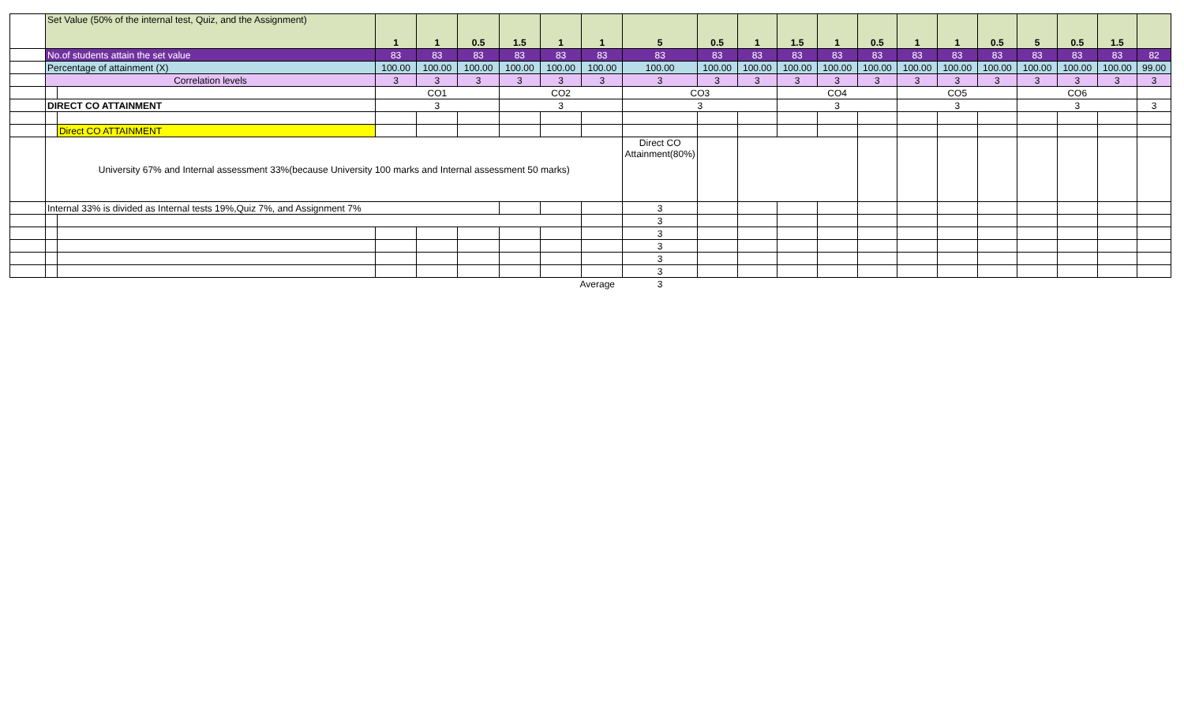| | Set Value (50% of the internal test, Quiz, and the Assignment) | | 1 | 1 | 0.5 | 1.5 | 1 | 1 | 5 | 0.5 | 1 | 1.5 | 1 | 0.5 | 1 | 1 | 0.5 | 5 | 0.5 | 1.5 | |
| | No.of students attain the set value | | 83 | 83 | 83 | 83 | 83 | 83 | 83 | 83 | 83 | 83 | 83 | 83 | 83 | 83 | 83 | 83 | 83 | 83 | 82 |
| | Percentage of attainment (X) | | 100.00 | 100.00 | 100.00 | 100.00 | 100.00 | 100.00 | 100.00 | 100.00 | 100.00 | 100.00 | 100.00 | 100.00 | 100.00 | 100.00 | 100.00 | 100.00 | 100.00 | 100.00 | 99.00 |
| | Correlation levels | | 3 | 3 | 3 | 3 | 3 | 3 | 3 | 3 | 3 | 3 | 3 | 3 | 3 | 3 | 3 | 3 | 3 | 3 | 3 |
| | | | CO1 | | | CO2 | | | CO3 | | | CO4 | | | CO5 | | | CO6 | | | |
| | DIRECT CO ATTAINMENT | | 3 | | | 3 | | | 3 | | | 3 | | | 3 | | | 3 | | | 3 |
| | | Direct CO ATTAINMENT | | | | | | | | | | | | | | | | | | | |
| | University 67% and Internal assessment 33%(because University 100 marks and Internal assessment 50 marks) | | | | | | | | Direct CO Attainment(80%) | | | | | | | | | | | | |
| | Internal 33% is divided as Internal tests 19%,Quiz 7%, and Assignment 7% | | | | | | | | 3 | | | | | | | | | | | | |
| | | | | | | | | | 3 | | | | | | | | | | | | |
| | | | | | | | | | 3 | | | | | | | | | | | | |
| | | | | | | | | | 3 | | | | | | | | | | | | |
| | | | | | | | | | 3 | | | | | | | | | | | | |
| | | | | | | | | | 3 | | | | | | | | | | | | |
| Average | | | | | | | | | 3 | | | | | | | | | | | | |